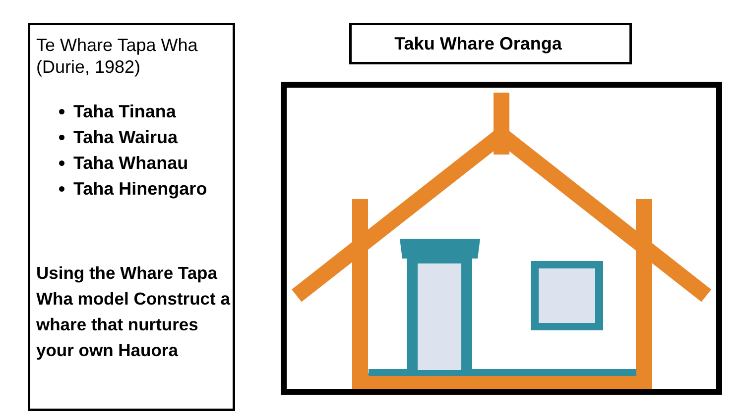Te Whare Tapa Wha
(Durie, 1982)
Taha Tinana
Taha Wairua
Taha Whanau
Taha Hinengaro
Using the Whare Tapa Wha model Construct a whare that nurtures your own Hauora
Taku Whare Oranga